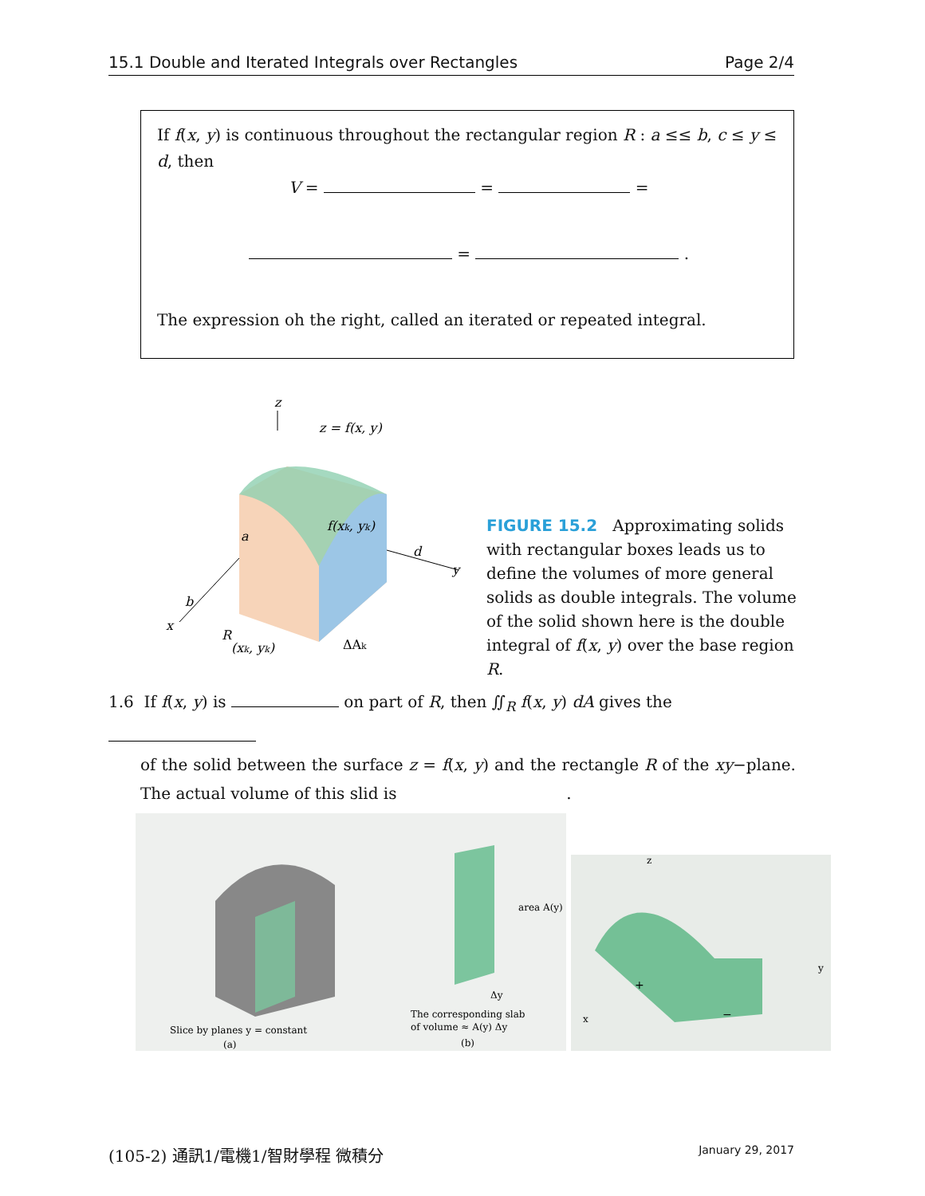15.1 Double and Iterated Integrals over Rectangles Page 2/4
If f(x, y) is continuous throughout the rectangular region R : a ≤≤ b, c ≤ y ≤ d, then
V = = =
= .
The expression oh the right, called an iterated or repeated integral.
z
z = f(x, y)
f(xk, yk)
d
y
a
b
x
R
(xk, yk)
ΔAk
FIGURE 15.2 Approximating solids with rectangular boxes leads us to define the volumes of more general solids as double integrals. The volume of the solid shown here is the double integral of f(x, y) over the base region R.
1.6 If f(x, y) is on part of R, then ∬<sub>R</sub> f(x, y) dA gives the
of the solid between the surface z = f(x, y) and the rectangle R of the xy−plane. The actual volume of this slid is .
area A(y)
Δy
Slice by planes y = constant
(a)
The corresponding slab
of volume ≈ A(y) Δy
(b)
z
y
x
+
−
(105-2) 通訊1/電機1/智財學程 微積分 January 29, 2017